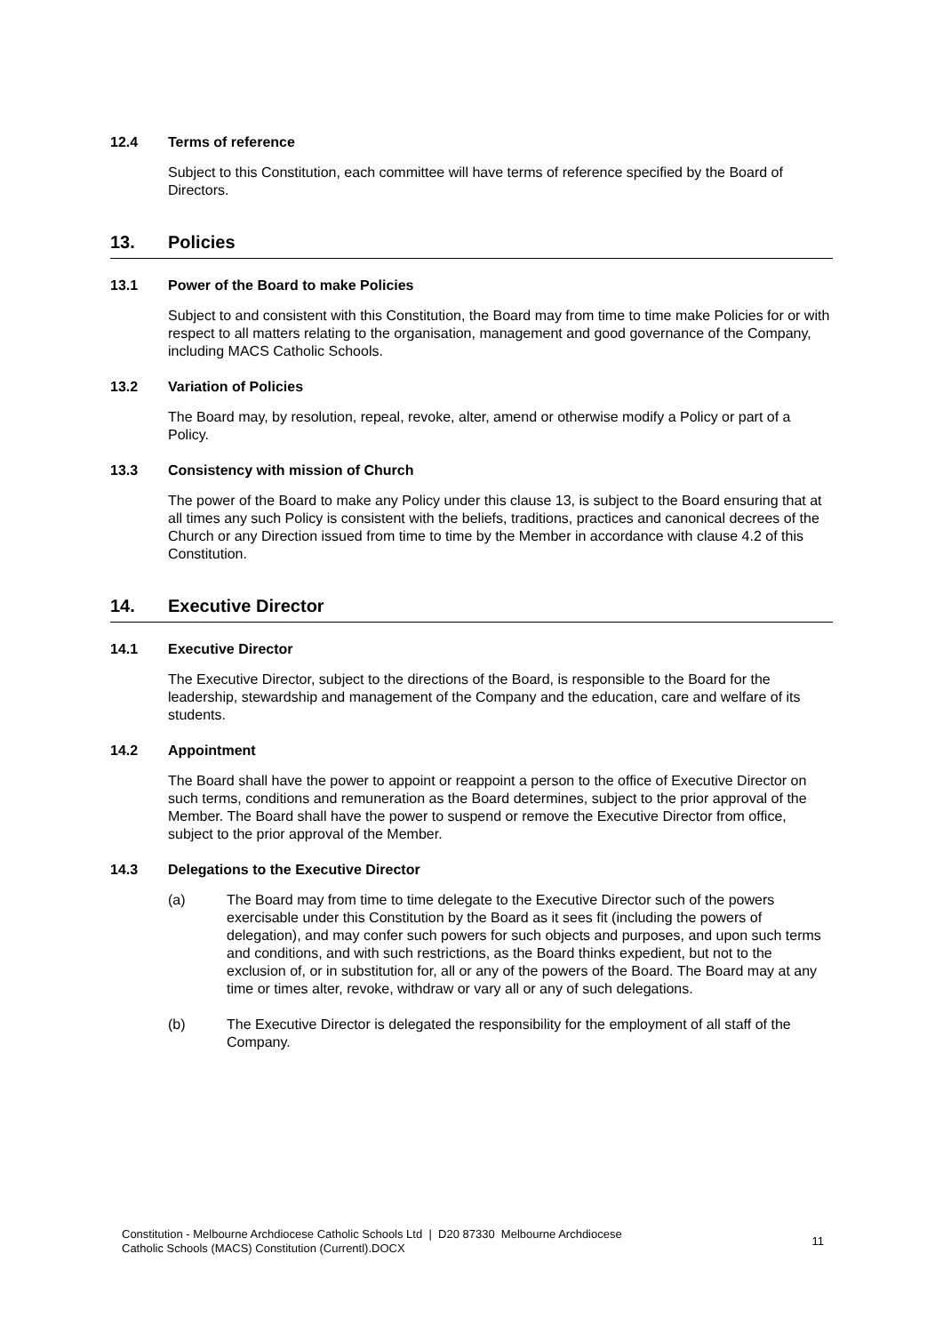12.4 Terms of reference
Subject to this Constitution, each committee will have terms of reference specified by the Board of Directors.
13. Policies
13.1 Power of the Board to make Policies
Subject to and consistent with this Constitution, the Board may from time to time make Policies for or with respect to all matters relating to the organisation, management and good governance of the Company, including MACS Catholic Schools.
13.2 Variation of Policies
The Board may, by resolution, repeal, revoke, alter, amend or otherwise modify a Policy or part of a Policy.
13.3 Consistency with mission of Church
The power of the Board to make any Policy under this clause 13, is subject to the Board ensuring that at all times any such Policy is consistent with the beliefs, traditions, practices and canonical decrees of the Church or any Direction issued from time to time by the Member in accordance with clause 4.2 of this Constitution.
14. Executive Director
14.1 Executive Director
The Executive Director, subject to the directions of the Board, is responsible to the Board for the leadership, stewardship and management of the Company and the education, care and welfare of its students.
14.2 Appointment
The Board shall have the power to appoint or reappoint a person to the office of Executive Director on such terms, conditions and remuneration as the Board determines, subject to the prior approval of the Member. The Board shall have the power to suspend or remove the Executive Director from office, subject to the prior approval of the Member.
14.3 Delegations to the Executive Director
(a) The Board may from time to time delegate to the Executive Director such of the powers exercisable under this Constitution by the Board as it sees fit (including the powers of delegation), and may confer such powers for such objects and purposes, and upon such terms and conditions, and with such restrictions, as the Board thinks expedient, but not to the exclusion of, or in substitution for, all or any of the powers of the Board. The Board may at any time or times alter, revoke, withdraw or vary all or any of such delegations.
(b) The Executive Director is delegated the responsibility for the employment of all staff of the Company.
Constitution - Melbourne Archdiocese Catholic Schools Ltd | D20 87330 Melbourne Archdiocese
Catholic Schools (MACS) Constitution (Currentl).DOCX
11